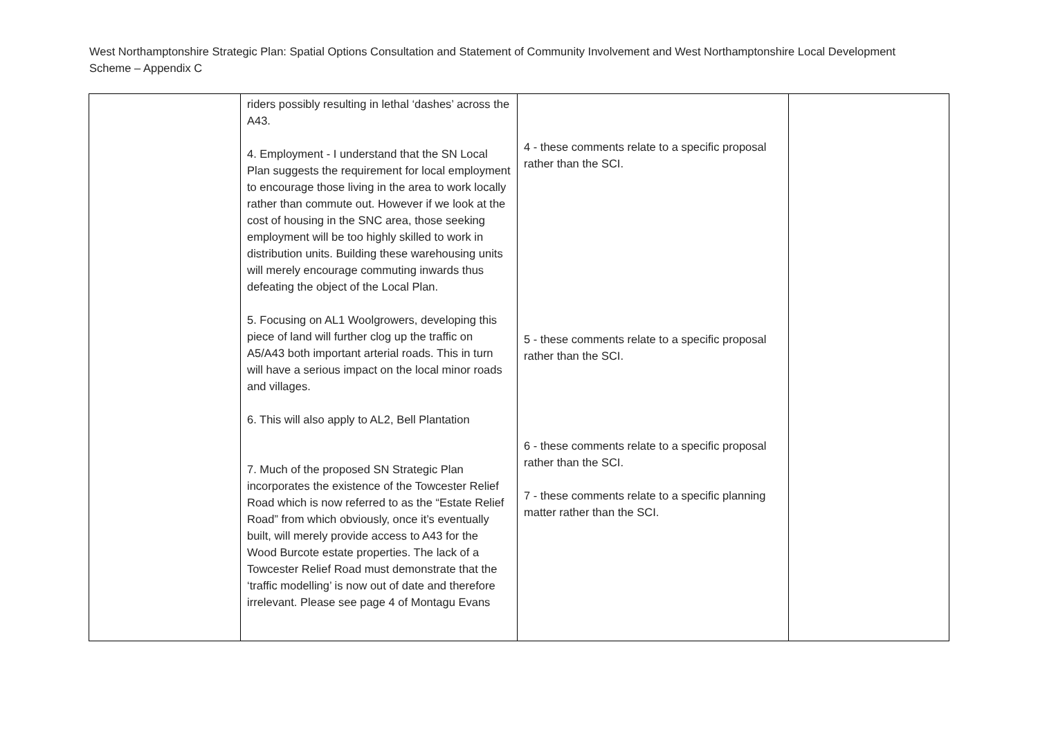West Northamptonshire Strategic Plan: Spatial Options Consultation and Statement of Community Involvement and West Northamptonshire Local Development Scheme – Appendix C
| | riders possibly resulting in lethal ‘dashes’ across the A43. 4. Employment - I understand that the SN Local Plan suggests the requirement for local employment to encourage those living in the area to work locally rather than commute out. However if we look at the cost of housing in the SNC area, those seeking employment will be too highly skilled to work in distribution units. Building these warehousing units will merely encourage commuting inwards thus defeating the object of the Local Plan. 5. Focusing on AL1 Woolgrowers, developing this piece of land will further clog up the traffic on A5/A43 both important arterial roads. This in turn will have a serious impact on the local minor roads and villages. 6. This will also apply to AL2, Bell Plantation 7. Much of the proposed SN Strategic Plan incorporates the existence of the Towcester Relief Road which is now referred to as the “Estate Relief Road” from which obviously, once it’s eventually built, will merely provide access to A43 for the Wood Burcote estate properties. The lack of a Towcester Relief Road must demonstrate that the ‘traffic modelling’ is now out of date and therefore irrelevant. Please see page 4 of Montagu Evans | 4 - these comments relate to a specific proposal rather than the SCI. 5 - these comments relate to a specific proposal rather than the SCI. 6 - these comments relate to a specific proposal rather than the SCI. 7 - these comments relate to a specific planning matter rather than the SCI. | |